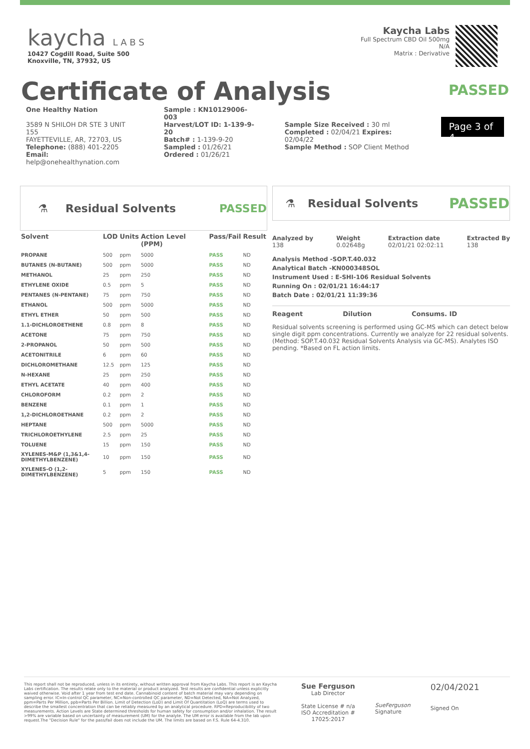kaycha L A B S
10427 Cogdill Road, Suite 500
Knoxville, TN, 37932, US
Kaycha Labs
Full Spectrum CBD Oil 500mg
N/A
Matrix : Derivative
Certificate of Analysis
PASSED
One Healthy Nation
3589 N SHILOH DR STE 3 UNIT 155
FAYETTEVILLE, AR, 72703, US
Telephone: (888) 401-2205
Email: help@onehealthynation.com
Sample : KN10129006-003
Harvest/LOT ID: 1-139-9-20
Batch# : 1-139-9-20
Sampled : 01/26/21
Ordered : 01/26/21
Sample Size Received : 30 ml
Completed : 02/04/21 Expires: 02/04/22
Sample Method : SOP Client Method
Page 3 of 4
⚗ Residual Solvents PASSED
| Solvent | LOD | Units | Action Level (PPM) | Pass/Fail | Result |
| --- | --- | --- | --- | --- | --- |
| PROPANE | 500 | ppm | 5000 | PASS | ND |
| BUTANES (N-BUTANE) | 500 | ppm | 5000 | PASS | ND |
| METHANOL | 25 | ppm | 250 | PASS | ND |
| ETHYLENE OXIDE | 0.5 | ppm | 5 | PASS | ND |
| PENTANES (N-PENTANE) | 75 | ppm | 750 | PASS | ND |
| ETHANOL | 500 | ppm | 5000 | PASS | ND |
| ETHYL ETHER | 50 | ppm | 500 | PASS | ND |
| 1.1-DICHLOROETHENE | 0.8 | ppm | 8 | PASS | ND |
| ACETONE | 75 | ppm | 750 | PASS | ND |
| 2-PROPANOL | 50 | ppm | 500 | PASS | ND |
| ACETONITRILE | 6 | ppm | 60 | PASS | ND |
| DICHLOROMETHANE | 12.5 | ppm | 125 | PASS | ND |
| N-HEXANE | 25 | ppm | 250 | PASS | ND |
| ETHYL ACETATE | 40 | ppm | 400 | PASS | ND |
| CHLOROFORM | 0.2 | ppm | 2 | PASS | ND |
| BENZENE | 0.1 | ppm | 1 | PASS | ND |
| 1,2-DICHLOROETHANE | 0.2 | ppm | 2 | PASS | ND |
| HEPTANE | 500 | ppm | 5000 | PASS | ND |
| TRICHLOROETHYLENE | 2.5 | ppm | 25 | PASS | ND |
| TOLUENE | 15 | ppm | 150 | PASS | ND |
| XYLENES-M&P (1,3&1,4-DIMETHYLBENZENE) | 10 | ppm | 150 | PASS | ND |
| XYLENES-O (1,2-DIMETHYLBENZENE) | 5 | ppm | 150 | PASS | ND |
⚗ Residual Solvents PASSED
Analyzed by
138
Weight
0.02648g
Extraction date
02/01/21 02:02:11
Extracted By
138
Analysis Method -SOP.T.40.032
Analytical Batch -KN000348SOL
Instrument Used : E-SHI-106 Residual Solvents
Running On : 02/01/21 16:44:17
Batch Date : 02/01/21 11:39:36
Reagent Dilution Consums. ID
Residual solvents screening is performed using GC-MS which can detect below single digit ppm concentrations. Currently we analyze for 22 residual solvents. (Method: SOP.T.40.032 Residual Solvents Analysis via GC-MS). Analytes ISO pending. *Based on FL action limits.
This report shall not be reproduced, unless in its entirety, without written approval from Kaycha Labs. This report is an Kaycha Labs certification. The results relate only to the material or product analyzed. Test results are confidential unless explicitly waived otherwise. Void after 1 year from test end date. Cannabinoid content of batch material may vary depending on sampling error. IC=In-control QC parameter, NC=Non-controlled QC parameter, ND=Not Detected, NA=Not Analyzed, ppm=Parts Per Million, ppb=Parts Per Billion. Limit of Detection (LoD) and Limit Of Quantitation (LoQ) are terms used to describe the smallest concentration that can be reliably measured by an analytical procedure. RPD=Reproducibility of two measurements. Action Levels are State determined thresholds for human safety for consumption and/or inhalation. The result >99% are variable based on uncertainty of measurement (UM) for the analyte. The UM error is available from the lab upon request.The "Decision Rule" for the pass/fail does not include the UM. The limits are based on F.S. Rule 64-4.310.
Sue Ferguson
Lab Director
State License # n/a
ISO Accreditation #
17025:2017
SueFerguson
Signature
02/04/2021
Signed On